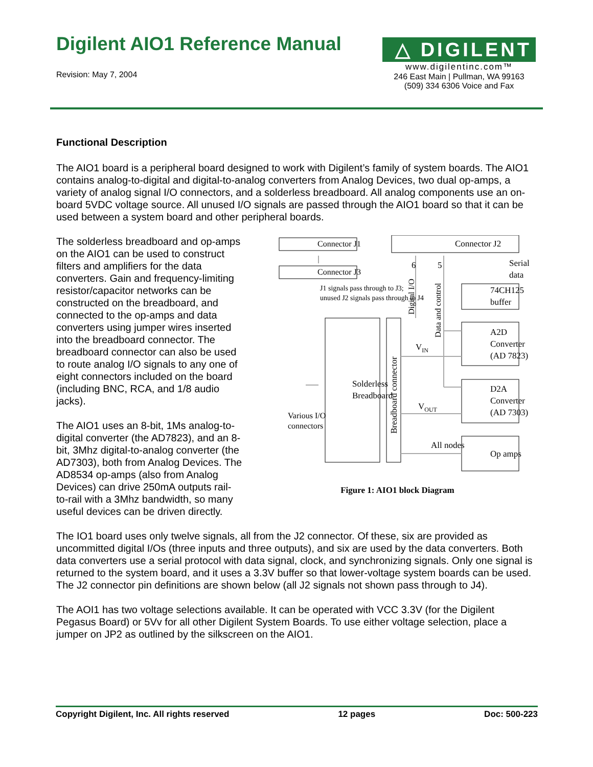Digilent AIO1 Reference Manual
Revision: May 7, 2004
△ DIGILENT
www.digilentinc.com™
246 East Main | Pullman, WA 99163
(509) 334 6306 Voice and Fax
Functional Description
The AIO1 board is a peripheral board designed to work with Digilent’s family of system boards. The AIO1 contains analog-to-digital and digital-to-analog converters from Analog Devices, two dual op-amps, a variety of analog signal I/O connectors, and a solderless breadboard. All analog components use an on-board 5VDC voltage source. All unused I/O signals are passed through the AIO1 board so that it can be used between a system board and other peripheral boards.
The solderless breadboard and op-amps on the AIO1 can be used to construct filters and amplifiers for the data converters. Gain and frequency-limiting resistor/capacitor networks can be constructed on the breadboard, and connected to the op-amps and data converters using jumper wires inserted into the breadboard connector. The breadboard connector can also be used to route analog I/O signals to any one of eight connectors included on the board (including BNC, RCA, and 1/8 audio jacks).
The AIO1 uses an 8-bit, 1Ms analog-to-digital converter (the AD7823), and an 8-bit, 3Mhz digital-to-analog converter (the AD7303), both from Analog Devices. The AD8534 op-amps (also from Analog Devices) can drive 250mA outputs rail-to-rail with a 3Mhz bandwidth, so many useful devices can be driven directly.
Connector J1
Connector J3
Connector J2
J1 signals pass through to J3;
unused J2 signals pass through to J4
6
5
Serial
data
74CH125
buffer
A2D
Converter
(AD 7823)
D2A
Converter
(AD 7303)
Op amps
All nodes
VIN
VOUT
Solderless
Breadboard
Various I/O
connectors
Digital I/O
Data and control
Breadboard connector
Figure 1: AIO1 block Diagram
The IO1 board uses only twelve signals, all from the J2 connector. Of these, six are provided as uncommitted digital I/Os (three inputs and three outputs), and six are used by the data converters. Both data converters use a serial protocol with data signal, clock, and synchronizing signals. Only one signal is returned to the system board, and it uses a 3.3V buffer so that lower-voltage system boards can be used.
The J2 connector pin definitions are shown below (all J2 signals not shown pass through to J4).
The AOI1 has two voltage selections available. It can be operated with VCC 3.3V (for the Digilent Pegasus Board) or 5Vv for all other Digilent System Boards. To use either voltage selection, place a jumper on JP2 as outlined by the silkscreen on the AIO1.
Copyright Digilent, Inc. All rights reserved 12 pages Doc: 500-223